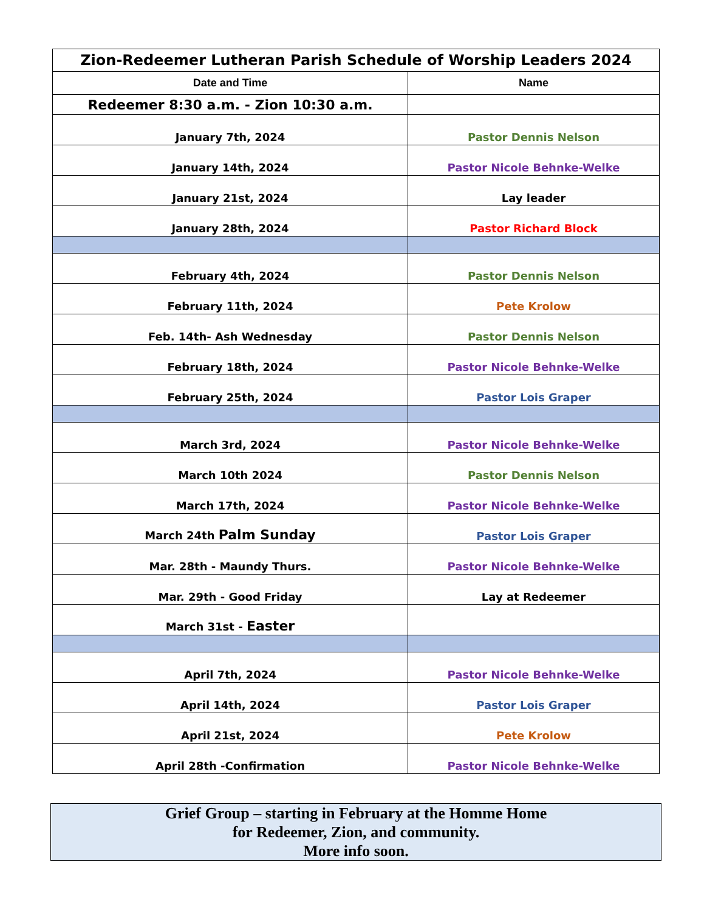| Zion-Redeemer Lutheran Parish Schedule of Worship Leaders 2024 | |
| --- | --- |
| Date and Time | Name |
| Redeemer 8:30 a.m. - Zion 10:30 a.m. | |
| January 7th, 2024 | Pastor Dennis Nelson |
| January 14th, 2024 | Pastor Nicole Behnke-Welke |
| January 21st, 2024 | Lay leader |
| January 28th, 2024 | Pastor Richard Block |
| February 4th, 2024 | Pastor Dennis Nelson |
| February 11th, 2024 | Pete Krolow |
| Feb. 14th- Ash Wednesday | Pastor Dennis Nelson |
| February 18th, 2024 | Pastor Nicole Behnke-Welke |
| February 25th, 2024 | Pastor Lois Graper |
| March 3rd, 2024 | Pastor Nicole Behnke-Welke |
| March 10th 2024 | Pastor Dennis Nelson |
| March 17th, 2024 | Pastor Nicole Behnke-Welke |
| March 24th Palm Sunday | Pastor Lois Graper |
| Mar. 28th - Maundy Thurs. | Pastor Nicole Behnke-Welke |
| Mar. 29th - Good Friday | Lay at Redeemer |
| March 31st - Easter | |
| April 7th, 2024 | Pastor Nicole Behnke-Welke |
| April 14th, 2024 | Pastor Lois Graper |
| April 21st, 2024 | Pete Krolow |
| April 28th -Confirmation | Pastor Nicole Behnke-Welke |
Grief Group – starting in February at the Homme Home
for Redeemer, Zion, and community.
More info soon.